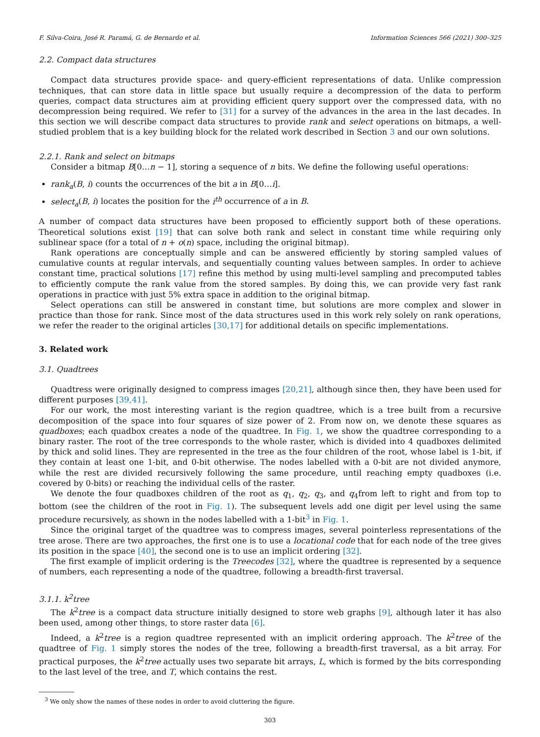F. Silva-Coira, José R. Paramá, G. de Bernardo et al. Information Sciences 566 (2021) 300–325
2.2. Compact data structures
Compact data structures provide space- and query-efficient representations of data. Unlike compression techniques, that can store data in little space but usually require a decompression of the data to perform queries, compact data structures aim at providing efficient query support over the compressed data, with no decompression being required. We refer to [31] for a survey of the advances in the area in the last decades. In this section we will describe compact data structures to provide rank and select operations on bitmaps, a well-studied problem that is a key building block for the related work described in Section 3 and our own solutions.
2.2.1. Rank and select on bitmaps
Consider a bitmap B[0…n − 1], storing a sequence of n bits. We define the following useful operations:
rank<sub>a</sub>(B, i) counts the occurrences of the bit a in B[0…i].
select<sub>a</sub>(B, i) locates the position for the i<sup>th</sup> occurrence of a in B.
A number of compact data structures have been proposed to efficiently support both of these operations. Theoretical solutions exist [19] that can solve both rank and select in constant time while requiring only sublinear space (for a total of n + o(n) space, including the original bitmap).
Rank operations are conceptually simple and can be answered efficiently by storing sampled values of cumulative counts at regular intervals, and sequentially counting values between samples. In order to achieve constant time, practical solutions [17] refine this method by using multi-level sampling and precomputed tables to efficiently compute the rank value from the stored samples. By doing this, we can provide very fast rank operations in practice with just 5% extra space in addition to the original bitmap.
Select operations can still be answered in constant time, but solutions are more complex and slower in practice than those for rank. Since most of the data structures used in this work rely solely on rank operations, we refer the reader to the original articles [30,17] for additional details on specific implementations.
3. Related work
3.1. Quadtrees
Quadtress were originally designed to compress images [20,21], although since then, they have been used for different purposes [39,41].
For our work, the most interesting variant is the region quadtree, which is a tree built from a recursive decomposition of the space into four squares of size power of 2. From now on, we denote these squares as quadboxes; each quadbox creates a node of the quadtree. In Fig. 1, we show the quadtree corresponding to a binary raster. The root of the tree corresponds to the whole raster, which is divided into 4 quadboxes delimited by thick and solid lines. They are represented in the tree as the four children of the root, whose label is 1-bit, if they contain at least one 1-bit, and 0-bit otherwise. The nodes labelled with a 0-bit are not divided anymore, while the rest are divided recursively following the same procedure, until reaching empty quadboxes (i.e. covered by 0-bits) or reaching the individual cells of the raster.
We denote the four quadboxes children of the root as q<sub>1</sub>, q<sub>2</sub>, q<sub>3</sub>, and q<sub>4</sub>from left to right and from top to bottom (see the children of the root in Fig. 1). The subsequent levels add one digit per level using the same procedure recursively, as shown in the nodes labelled with a 1-bit<sup>3</sup> in Fig. 1.
Since the original target of the quadtree was to compress images, several pointerless representations of the tree arose. There are two approaches, the first one is to use a locational code that for each node of the tree gives its position in the space [40], the second one is to use an implicit ordering [32].
The first example of implicit ordering is the Treecodes [32], where the quadtree is represented by a sequence of numbers, each representing a node of the quadtree, following a breadth-first traversal.
3.1.1. k<sup>2</sup>tree
The k<sup>2</sup>tree is a compact data structure initially designed to store web graphs [9], although later it has also been used, among other things, to store raster data [6].
Indeed, a k<sup>2</sup>tree is a region quadtree represented with an implicit ordering approach. The k<sup>2</sup>tree of the quadtree of Fig. 1 simply stores the nodes of the tree, following a breadth-first traversal, as a bit array. For practical purposes, the k<sup>2</sup>tree actually uses two separate bit arrays, L, which is formed by the bits corresponding to the last level of the tree, and T, which contains the rest.
<sup>3</sup> We only show the names of these nodes in order to avoid cluttering the figure.
303